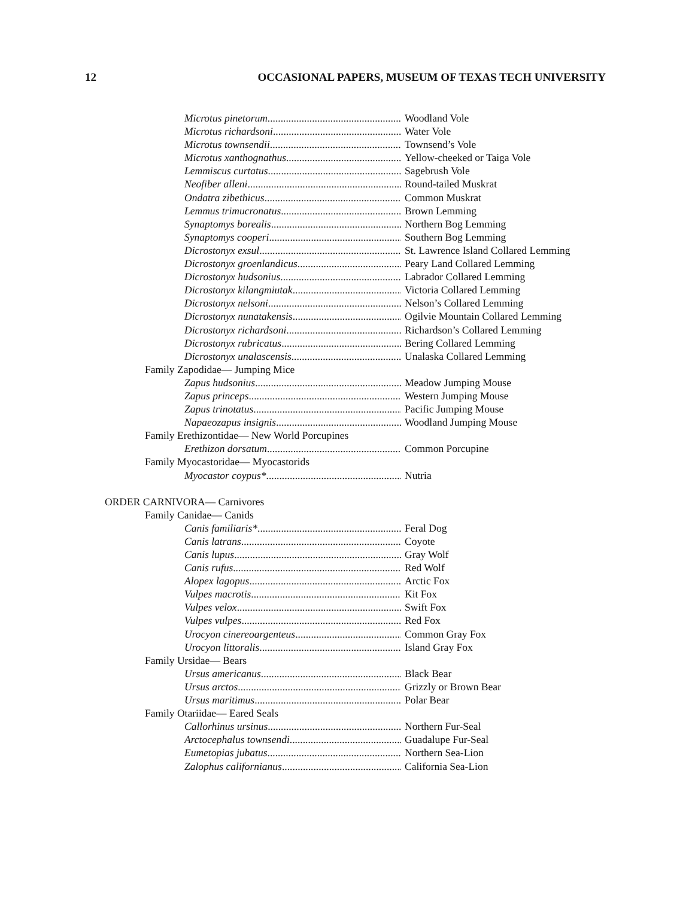12 OCCASIONAL PAPERS, MUSEUM OF TEXAS TECH UNIVERSITY
Microtus pinetorum Woodland Vole
Microtus richardsoni Water Vole
Microtus townsendii Townsend’s Vole
Microtus xanthognathus Yellow-cheeked or Taiga Vole
Lemmiscus curtatus Sagebrush Vole
Neofiber alleni Round-tailed Muskrat
Ondatra zibethicus Common Muskrat
Lemmus trimucronatus Brown Lemming
Synaptomys borealis Northern Bog Lemming
Synaptomys cooperi Southern Bog Lemming
Dicrostonyx exsul St. Lawrence Island Collared Lemming
Dicrostonyx groenlandicus Peary Land Collared Lemming
Dicrostonyx hudsonius Labrador Collared Lemming
Dicrostonyx kilangmiutak Victoria Collared Lemming
Dicrostonyx nelsoni Nelson’s Collared Lemming
Dicrostonyx nunatakensis Ogilvie Mountain Collared Lemming
Dicrostonyx richardsoni Richardson’s Collared Lemming
Dicrostonyx rubricatus Bering Collared Lemming
Dicrostonyx unalascensis Unalaska Collared Lemming
Family Zapodidae— Jumping Mice
Zapus hudsonius Meadow Jumping Mouse
Zapus princeps Western Jumping Mouse
Zapus trinotatus Pacific Jumping Mouse
Napaeozapus insignis Woodland Jumping Mouse
Family Erethizontidae— New World Porcupines
Erethizon dorsatum Common Porcupine
Family Myocastoridae— Myocastorids
Myocastor coypus* Nutria
ORDER CARNIVORA— Carnivores
Family Canidae— Canids
Canis familiaris* Feral Dog
Canis latrans Coyote
Canis lupus Gray Wolf
Canis rufus Red Wolf
Alopex lagopus Arctic Fox
Vulpes macrotis Kit Fox
Vulpes velox Swift Fox
Vulpes vulpes Red Fox
Urocyon cinereoargenteus Common Gray Fox
Urocyon littoralis Island Gray Fox
Family Ursidae— Bears
Ursus americanus Black Bear
Ursus arctos Grizzly or Brown Bear
Ursus maritimus Polar Bear
Family Otariidae— Eared Seals
Callorhinus ursinus Northern Fur-Seal
Arctocephalus townsendi Guadalupe Fur-Seal
Eumetopias jubatus Northern Sea-Lion
Zalophus californianus California Sea-Lion